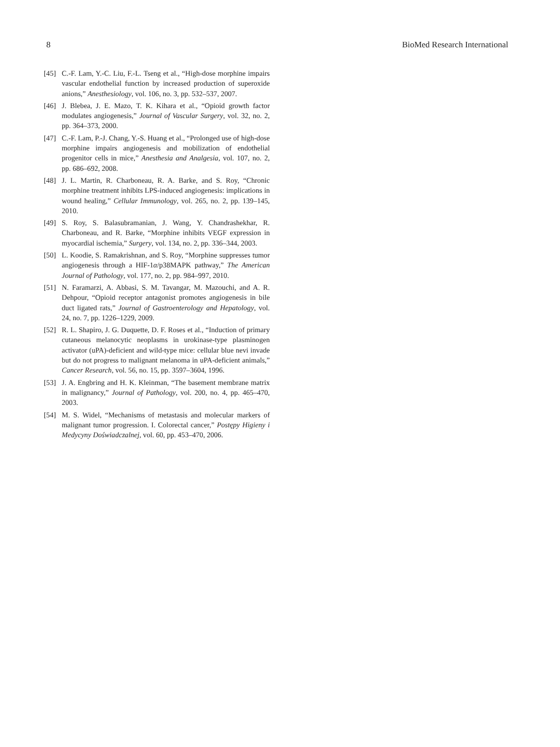8 BioMed Research International
[45] C.-F. Lam, Y.-C. Liu, F.-L. Tseng et al., “High-dose morphine impairs vascular endothelial function by increased production of superoxide anions,” Anesthesiology, vol. 106, no. 3, pp. 532–537, 2007.
[46] J. Blebea, J. E. Mazo, T. K. Kihara et al., “Opioid growth factor modulates angiogenesis,” Journal of Vascular Surgery, vol. 32, no. 2, pp. 364–373, 2000.
[47] C.-F. Lam, P.-J. Chang, Y.-S. Huang et al., “Prolonged use of high-dose morphine impairs angiogenesis and mobilization of endothelial progenitor cells in mice,” Anesthesia and Analgesia, vol. 107, no. 2, pp. 686–692, 2008.
[48] J. L. Martin, R. Charboneau, R. A. Barke, and S. Roy, “Chronic morphine treatment inhibits LPS-induced angiogenesis: implications in wound healing,” Cellular Immunology, vol. 265, no. 2, pp. 139–145, 2010.
[49] S. Roy, S. Balasubramanian, J. Wang, Y. Chandrashekhar, R. Charboneau, and R. Barke, “Morphine inhibits VEGF expression in myocardial ischemia,” Surgery, vol. 134, no. 2, pp. 336–344, 2003.
[50] L. Koodie, S. Ramakrishnan, and S. Roy, “Morphine suppresses tumor angiogenesis through a HIF-1α/p38MAPK pathway,” The American Journal of Pathology, vol. 177, no. 2, pp. 984–997, 2010.
[51] N. Faramarzi, A. Abbasi, S. M. Tavangar, M. Mazouchi, and A. R. Dehpour, “Opioid receptor antagonist promotes angiogenesis in bile duct ligated rats,” Journal of Gastroenterology and Hepatology, vol. 24, no. 7, pp. 1226–1229, 2009.
[52] R. L. Shapiro, J. G. Duquette, D. F. Roses et al., “Induction of primary cutaneous melanocytic neoplasms in urokinase-type plasminogen activator (uPA)-deficient and wild-type mice: cellular blue nevi invade but do not progress to malignant melanoma in uPA-deficient animals,” Cancer Research, vol. 56, no. 15, pp. 3597–3604, 1996.
[53] J. A. Engbring and H. K. Kleinman, “The basement membrane matrix in malignancy,” Journal of Pathology, vol. 200, no. 4, pp. 465–470, 2003.
[54] M. S. Widel, “Mechanisms of metastasis and molecular markers of malignant tumor progression. I. Colorectal cancer,” Postępy Higieny i Medycyny Doświadczalnej, vol. 60, pp. 453–470, 2006.